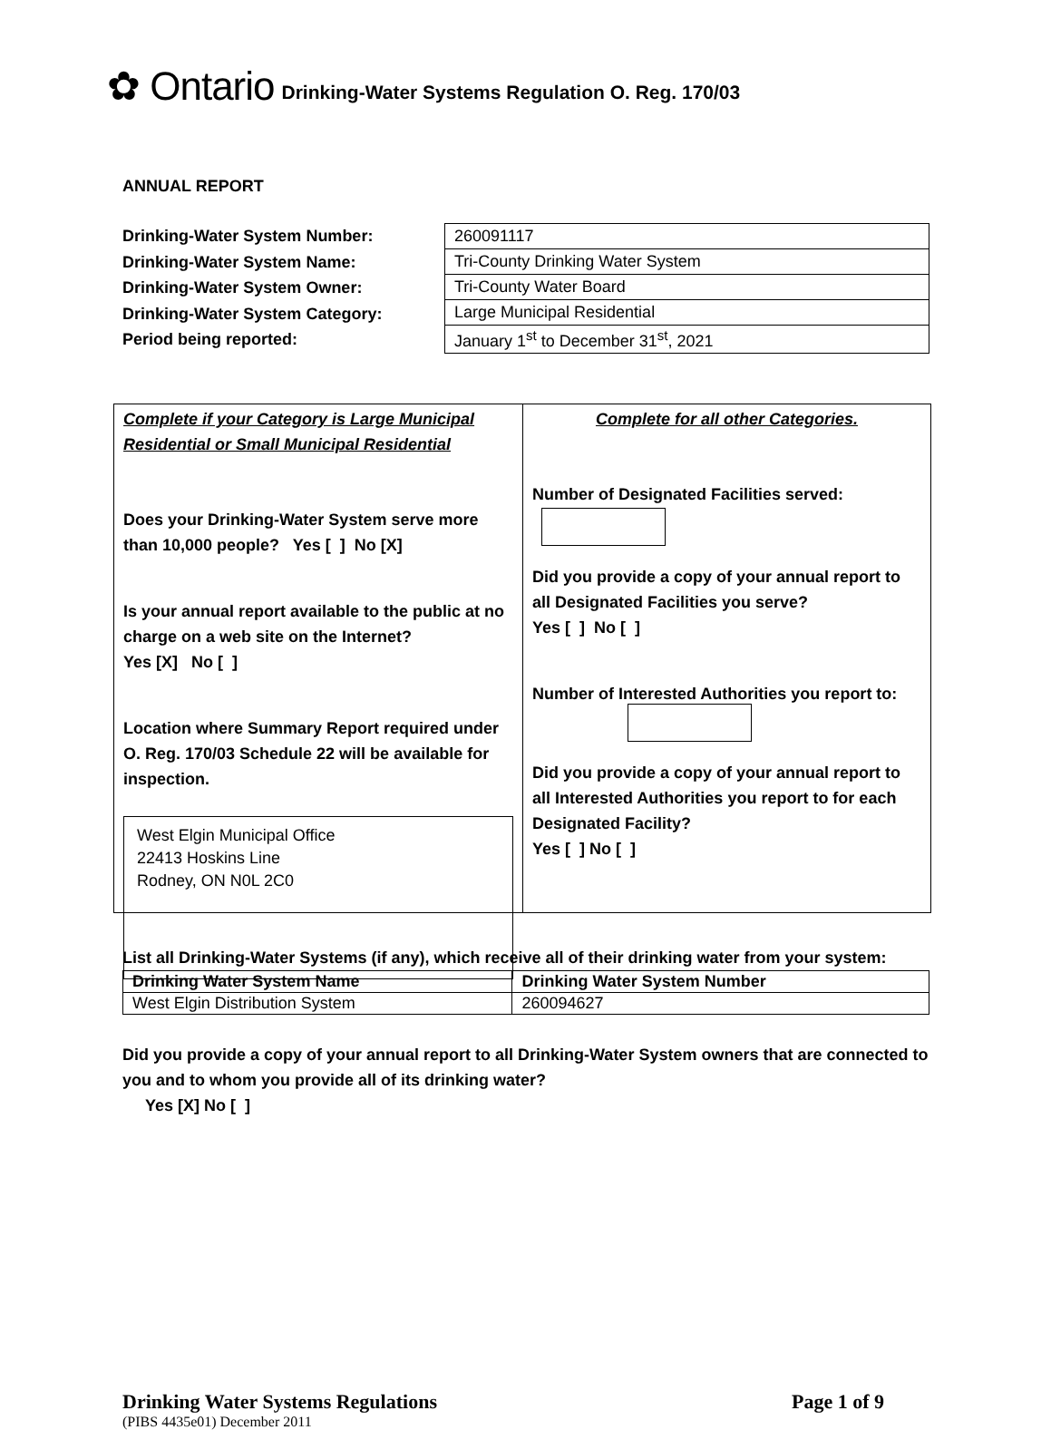✿ Ontario Drinking-Water Systems Regulation O. Reg. 170/03
ANNUAL REPORT
Drinking-Water System Number:
Drinking-Water System Name:
Drinking-Water System Owner:
Drinking-Water System Category:
Period being reported:
| 260091117 |
| Tri-County Drinking Water System |
| Tri-County Water Board |
| Large Municipal Residential |
| January 1<sup>st</sup> to December 31<sup>st</sup>, 2021 |
Complete if your Category is Large Municipal Residential or Small Municipal Residential
Does your Drinking-Water System serve more than 10,000 people? Yes [ ] No [X]
Is your annual report available to the public at no charge on a web site on the Internet?
Yes [X] No [ ]
Location where Summary Report required under O. Reg. 170/03 Schedule 22 will be available for inspection.
West Elgin Municipal Office
22413 Hoskins Line
Rodney, ON N0L 2C0
Complete for all other Categories.
Number of Designated Facilities served:
Did you provide a copy of your annual report to all Designated Facilities you serve?
Yes [ ] No [ ]
Number of Interested Authorities you report to:
Did you provide a copy of your annual report to all Interested Authorities you report to for each Designated Facility?
Yes [ ] No [ ]
List all Drinking-Water Systems (if any), which receive all of their drinking water from your system:
| Drinking Water System Name | Drinking Water System Number |
| --- | --- |
| West Elgin Distribution System | 260094627 |
Did you provide a copy of your annual report to all Drinking-Water System owners that are connected to you and to whom you provide all of its drinking water?
Yes [X] No [ ]
Drinking Water Systems Regulations Page 1 of 9
(PIBS 4435e01) December 2011